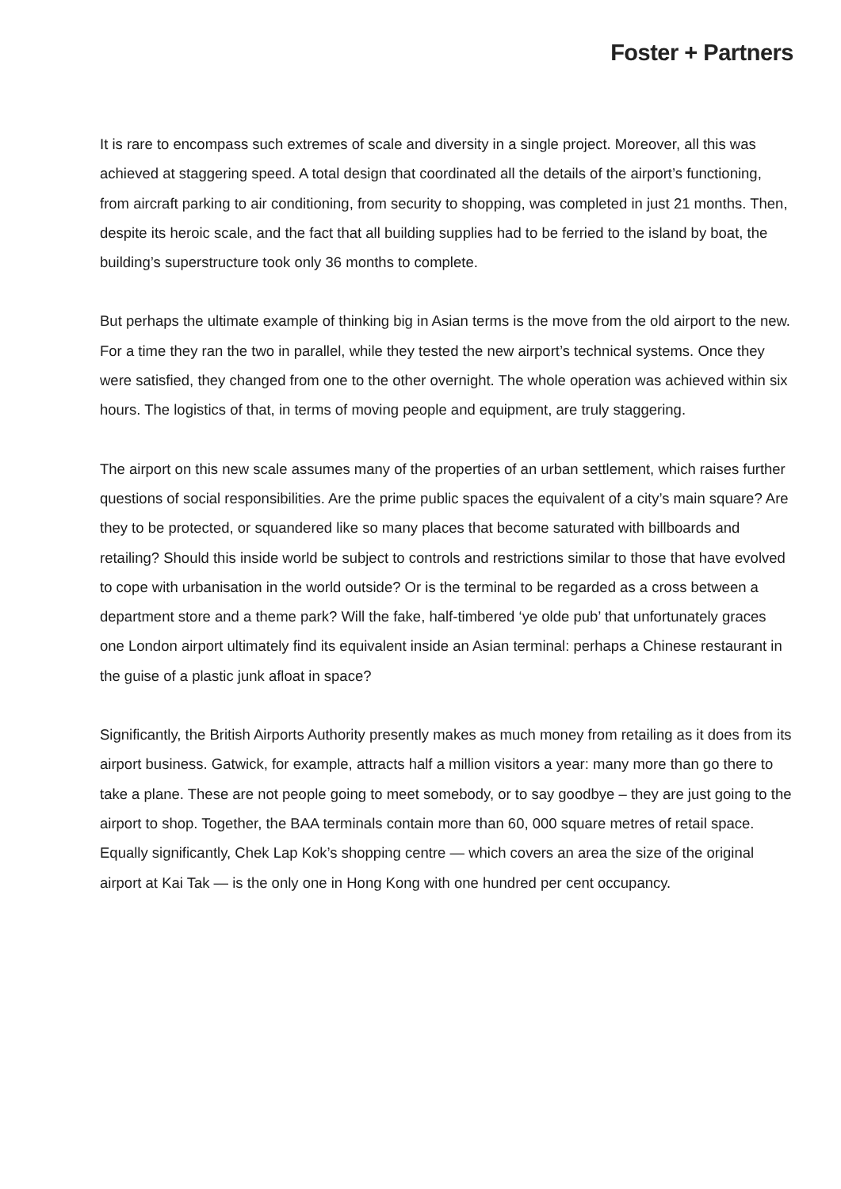Foster + Partners
It is rare to encompass such extremes of scale and diversity in a single project. Moreover, all this was achieved at staggering speed. A total design that coordinated all the details of the airport’s functioning, from aircraft parking to air conditioning, from security to shopping, was completed in just 21 months. Then, despite its heroic scale, and the fact that all building supplies had to be ferried to the island by boat, the building’s superstructure took only 36 months to complete.
But perhaps the ultimate example of thinking big in Asian terms is the move from the old airport to the new. For a time they ran the two in parallel, while they tested the new airport’s technical systems. Once they were satisfied, they changed from one to the other overnight. The whole operation was achieved within six hours. The logistics of that, in terms of moving people and equipment, are truly staggering.
The airport on this new scale assumes many of the properties of an urban settlement, which raises further questions of social responsibilities. Are the prime public spaces the equivalent of a city’s main square? Are they to be protected, or squandered like so many places that become saturated with billboards and retailing? Should this inside world be subject to controls and restrictions similar to those that have evolved to cope with urbanisation in the world outside? Or is the terminal to be regarded as a cross between a department store and a theme park? Will the fake, half-timbered ‘ye olde pub’ that unfortunately graces one London airport ultimately find its equivalent inside an Asian terminal: perhaps a Chinese restaurant in the guise of a plastic junk afloat in space?
Significantly, the British Airports Authority presently makes as much money from retailing as it does from its airport business. Gatwick, for example, attracts half a million visitors a year: many more than go there to take a plane. These are not people going to meet somebody, or to say goodbye – they are just going to the airport to shop. Together, the BAA terminals contain more than 60, 000 square metres of retail space. Equally significantly, Chek Lap Kok’s shopping centre — which covers an area the size of the original airport at Kai Tak — is the only one in Hong Kong with one hundred per cent occupancy.